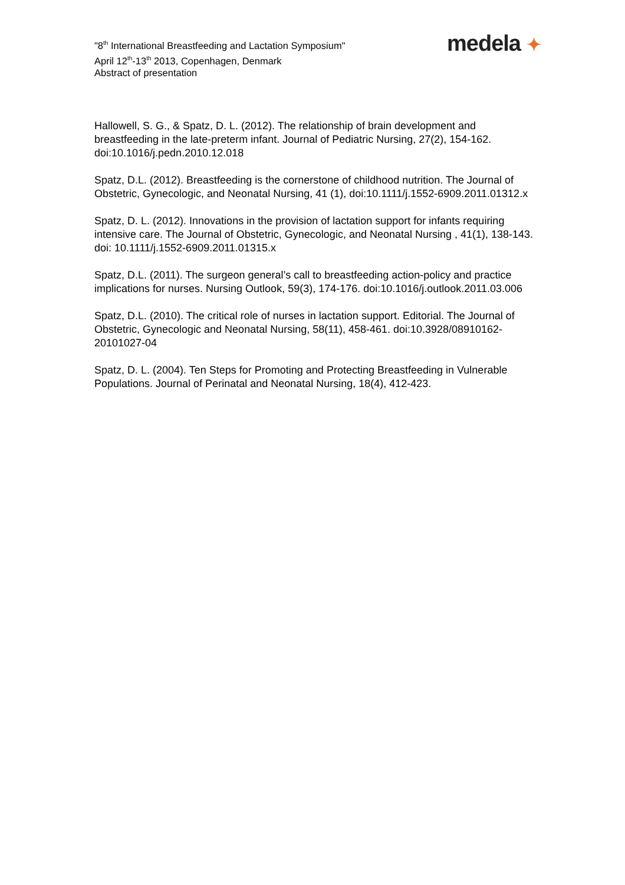"8<sup>th</sup> International Breastfeeding and Lactation Symposium"
April 12<sup>th</sup>-13<sup>th</sup> 2013, Copenhagen, Denmark
Abstract of presentation
medela ✦
Hallowell, S. G., & Spatz, D. L. (2012). The relationship of brain development and breastfeeding in the late-preterm infant. Journal of Pediatric Nursing, 27(2), 154-162. doi:10.1016/j.pedn.2010.12.018
Spatz, D.L. (2012). Breastfeeding is the cornerstone of childhood nutrition. The Journal of Obstetric, Gynecologic, and Neonatal Nursing, 41 (1), doi:10.1111/j.1552-6909.2011.01312.x
Spatz, D. L. (2012). Innovations in the provision of lactation support for infants requiring intensive care. The Journal of Obstetric, Gynecologic, and Neonatal Nursing , 41(1), 138-143. doi: 10.1111/j.1552-6909.2011.01315.x
Spatz, D.L. (2011). The surgeon general’s call to breastfeeding action-policy and practice implications for nurses. Nursing Outlook, 59(3), 174-176. doi:10.1016/j.outlook.2011.03.006
Spatz, D.L. (2010). The critical role of nurses in lactation support. Editorial. The Journal of Obstetric, Gynecologic and Neonatal Nursing, 58(11), 458-461. doi:10.3928/08910162-20101027-04
Spatz, D. L. (2004). Ten Steps for Promoting and Protecting Breastfeeding in Vulnerable Populations. Journal of Perinatal and Neonatal Nursing, 18(4), 412-423.